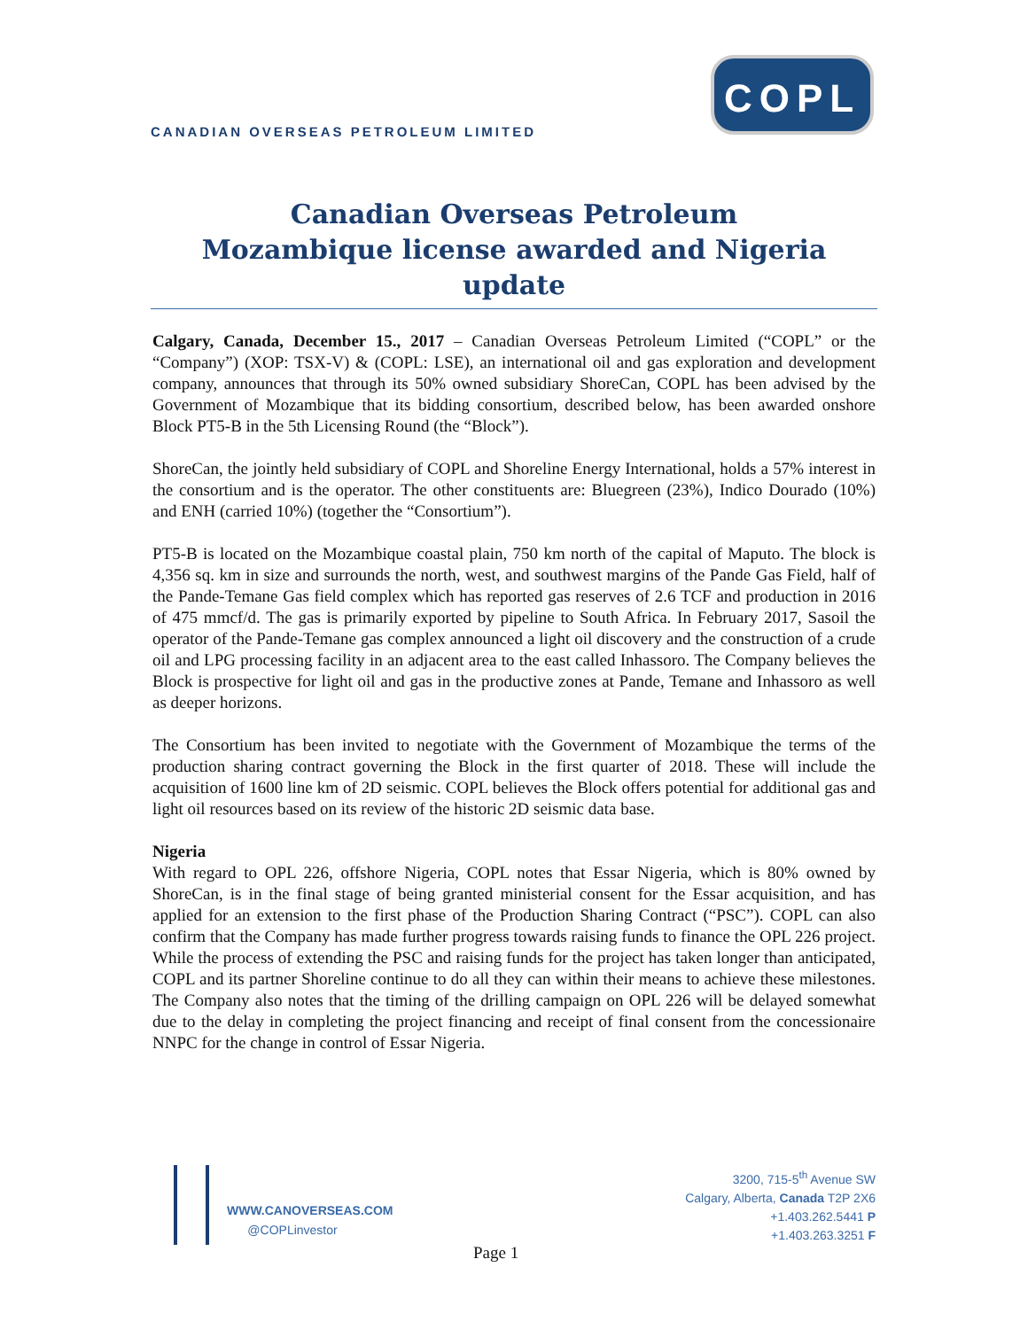CANADIAN OVERSEAS PETROLEUM LIMITED
COPL
Canadian Overseas Petroleum
Mozambique license awarded and Nigeria update
Calgary, Canada, December 15., 2017 – Canadian Overseas Petroleum Limited (“COPL” or the “Company”) (XOP: TSX-V) & (COPL: LSE), an international oil and gas exploration and development company, announces that through its 50% owned subsidiary ShoreCan, COPL has been advised by the Government of Mozambique that its bidding consortium, described below, has been awarded onshore Block PT5-B in the 5th Licensing Round (the “Block”).
ShoreCan, the jointly held subsidiary of COPL and Shoreline Energy International, holds a 57% interest in the consortium and is the operator. The other constituents are: Bluegreen (23%), Indico Dourado (10%) and ENH (carried 10%) (together the “Consortium”).
PT5-B is located on the Mozambique coastal plain, 750 km north of the capital of Maputo. The block is 4,356 sq. km in size and surrounds the north, west, and southwest margins of the Pande Gas Field, half of the Pande-Temane Gas field complex which has reported gas reserves of 2.6 TCF and production in 2016 of 475 mmcf/d. The gas is primarily exported by pipeline to South Africa. In February 2017, Sasoil the operator of the Pande-Temane gas complex announced a light oil discovery and the construction of a crude oil and LPG processing facility in an adjacent area to the east called Inhassoro. The Company believes the Block is prospective for light oil and gas in the productive zones at Pande, Temane and Inhassoro as well as deeper horizons.
The Consortium has been invited to negotiate with the Government of Mozambique the terms of the production sharing contract governing the Block in the first quarter of 2018. These will include the acquisition of 1600 line km of 2D seismic. COPL believes the Block offers potential for additional gas and light oil resources based on its review of the historic 2D seismic data base.
Nigeria
With regard to OPL 226, offshore Nigeria, COPL notes that Essar Nigeria, which is 80% owned by ShoreCan, is in the final stage of being granted ministerial consent for the Essar acquisition, and has applied for an extension to the first phase of the Production Sharing Contract (“PSC”). COPL can also confirm that the Company has made further progress towards raising funds to finance the OPL 226 project. While the process of extending the PSC and raising funds for the project has taken longer than anticipated, COPL and its partner Shoreline continue to do all they can within their means to achieve these milestones. The Company also notes that the timing of the drilling campaign on OPL 226 will be delayed somewhat due to the delay in completing the project financing and receipt of final consent from the concessionaire NNPC for the change in control of Essar Nigeria.
WWW.CANOVERSEAS.COM
@COPLinvestor
3200, 715-5<sup>th</sup> Avenue SW
Calgary, Alberta, Canada T2P 2X6
+1.403.262.5441 P
+1.403.263.3251 F
Page 1